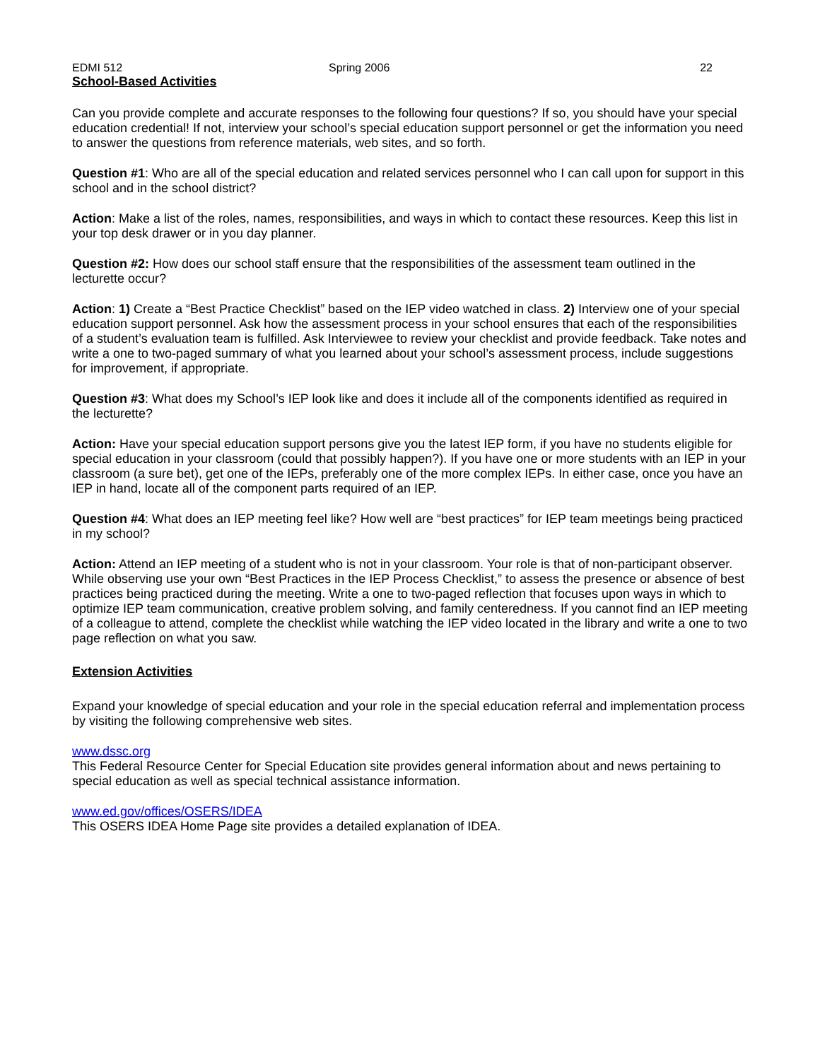EDMI 512 Spring 2006 22
School-Based Activities
Can you provide complete and accurate responses to the following four questions? If so, you should have your special education credential! If not, interview your school’s special education support personnel or get the information you need to answer the questions from reference materials, web sites, and so forth.
Question #1: Who are all of the special education and related services personnel who I can call upon for support in this school and in the school district?
Action: Make a list of the roles, names, responsibilities, and ways in which to contact these resources. Keep this list in your top desk drawer or in you day planner.
Question #2: How does our school staff ensure that the responsibilities of the assessment team outlined in the lecturette occur?
Action: 1) Create a “Best Practice Checklist” based on the IEP video watched in class. 2) Interview one of your special education support personnel. Ask how the assessment process in your school ensures that each of the responsibilities of a student’s evaluation team is fulfilled. Ask Interviewee to review your checklist and provide feedback. Take notes and write a one to two-paged summary of what you learned about your school’s assessment process, include suggestions for improvement, if appropriate.
Question #3: What does my School’s IEP look like and does it include all of the components identified as required in the lecturette?
Action: Have your special education support persons give you the latest IEP form, if you have no students eligible for special education in your classroom (could that possibly happen?). If you have one or more students with an IEP in your classroom (a sure bet), get one of the IEPs, preferably one of the more complex IEPs. In either case, once you have an IEP in hand, locate all of the component parts required of an IEP.
Question #4: What does an IEP meeting feel like? How well are “best practices” for IEP team meetings being practiced in my school?
Action: Attend an IEP meeting of a student who is not in your classroom. Your role is that of non-participant observer. While observing use your own “Best Practices in the IEP Process Checklist,” to assess the presence or absence of best practices being practiced during the meeting. Write a one to two-paged reflection that focuses upon ways in which to optimize IEP team communication, creative problem solving, and family centeredness. If you cannot find an IEP meeting of a colleague to attend, complete the checklist while watching the IEP video located in the library and write a one to two page reflection on what you saw.
Extension Activities
Expand your knowledge of special education and your role in the special education referral and implementation process by visiting the following comprehensive web sites.
www.dssc.org
This Federal Resource Center for Special Education site provides general information about and news pertaining to special education as well as special technical assistance information.
www.ed.gov/offices/OSERS/IDEA
This OSERS IDEA Home Page site provides a detailed explanation of IDEA.